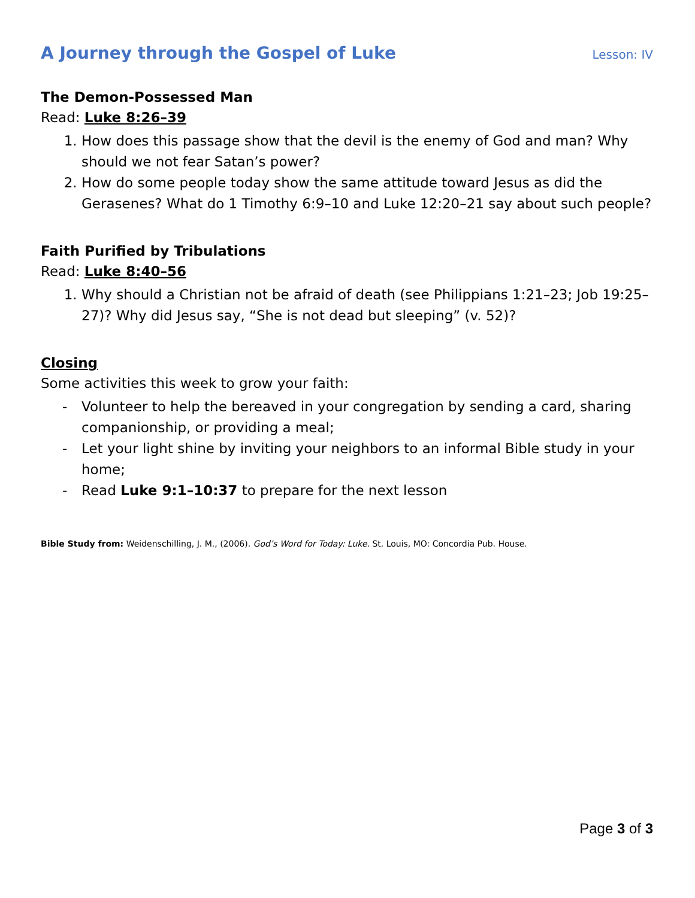A Journey through the Gospel of Luke
Lesson: IV
The Demon-Possessed Man
Read: Luke 8:26–39
1. How does this passage show that the devil is the enemy of God and man? Why should we not fear Satan’s power?
2. How do some people today show the same attitude toward Jesus as did the Gerasenes? What do 1 Timothy 6:9–10 and Luke 12:20–21 say about such people?
Faith Purified by Tribulations
Read: Luke 8:40–56
1. Why should a Christian not be afraid of death (see Philippians 1:21–23; Job 19:25–27)? Why did Jesus say, “She is not dead but sleeping” (v. 52)?
Closing
Some activities this week to grow your faith:
- Volunteer to help the bereaved in your congregation by sending a card, sharing companionship, or providing a meal;
- Let your light shine by inviting your neighbors to an informal Bible study in your home;
- Read Luke 9:1–10:37 to prepare for the next lesson
Bible Study from: Weidenschilling, J. M., (2006). God’s Word for Today: Luke. St. Louis, MO: Concordia Pub. House.
Page 3 of 3